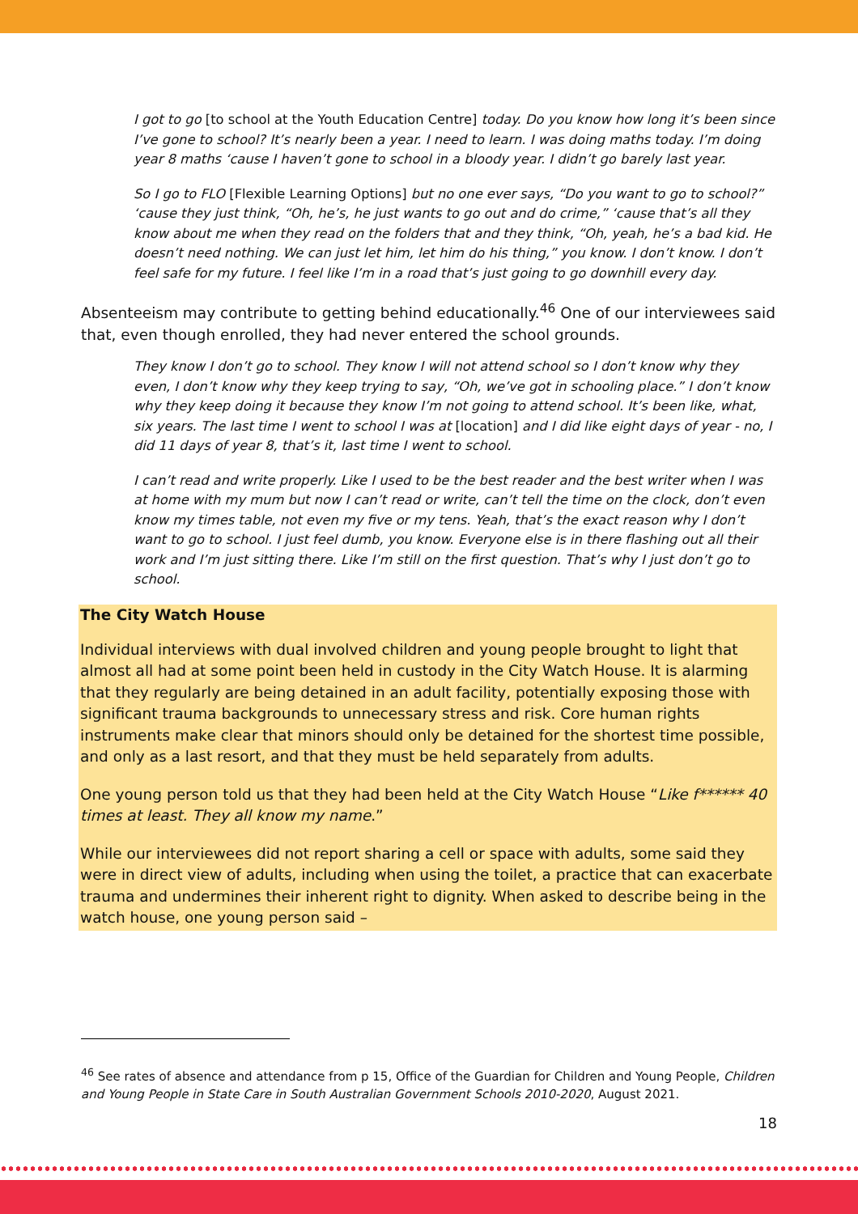I got to go [to school at the Youth Education Centre] today. Do you know how long it’s been since I’ve gone to school? It’s nearly been a year. I need to learn. I was doing maths today. I’m doing year 8 maths ‘cause I haven’t gone to school in a bloody year. I didn’t go barely last year.
So I go to FLO [Flexible Learning Options] but no one ever says, “Do you want to go to school?” ‘cause they just think, “Oh, he’s, he just wants to go out and do crime,” ‘cause that’s all they know about me when they read on the folders that and they think, “Oh, yeah, he’s a bad kid. He doesn’t need nothing. We can just let him, let him do his thing,” you know. I don’t know. I don’t feel safe for my future. I feel like I’m in a road that’s just going to go downhill every day.
Absenteeism may contribute to getting behind educationally.<sup>46</sup> One of our interviewees said that, even though enrolled, they had never entered the school grounds.
They know I don’t go to school. They know I will not attend school so I don’t know why they even, I don’t know why they keep trying to say, “Oh, we’ve got in schooling place.” I don’t know why they keep doing it because they know I’m not going to attend school. It’s been like, what, six years. The last time I went to school I was at [location] and I did like eight days of year - no, I did 11 days of year 8, that’s it, last time I went to school.
I can’t read and write properly. Like I used to be the best reader and the best writer when I was at home with my mum but now I can’t read or write, can’t tell the time on the clock, don’t even know my times table, not even my five or my tens. Yeah, that’s the exact reason why I don’t want to go to school. I just feel dumb, you know. Everyone else is in there flashing out all their work and I’m just sitting there. Like I’m still on the first question. That’s why I just don’t go to school.
The City Watch House
Individual interviews with dual involved children and young people brought to light that almost all had at some point been held in custody in the City Watch House. It is alarming that they regularly are being detained in an adult facility, potentially exposing those with significant trauma backgrounds to unnecessary stress and risk. Core human rights instruments make clear that minors should only be detained for the shortest time possible, and only as a last resort, and that they must be held separately from adults.
One young person told us that they had been held at the City Watch House “Like f****** 40 times at least. They all know my name.”
While our interviewees did not report sharing a cell or space with adults, some said they were in direct view of adults, including when using the toilet, a practice that can exacerbate trauma and undermines their inherent right to dignity. When asked to describe being in the watch house, one young person said –
<sup>46</sup> See rates of absence and attendance from p 15, Office of the Guardian for Children and Young People, Children and Young People in State Care in South Australian Government Schools 2010-2020, August 2021.
18